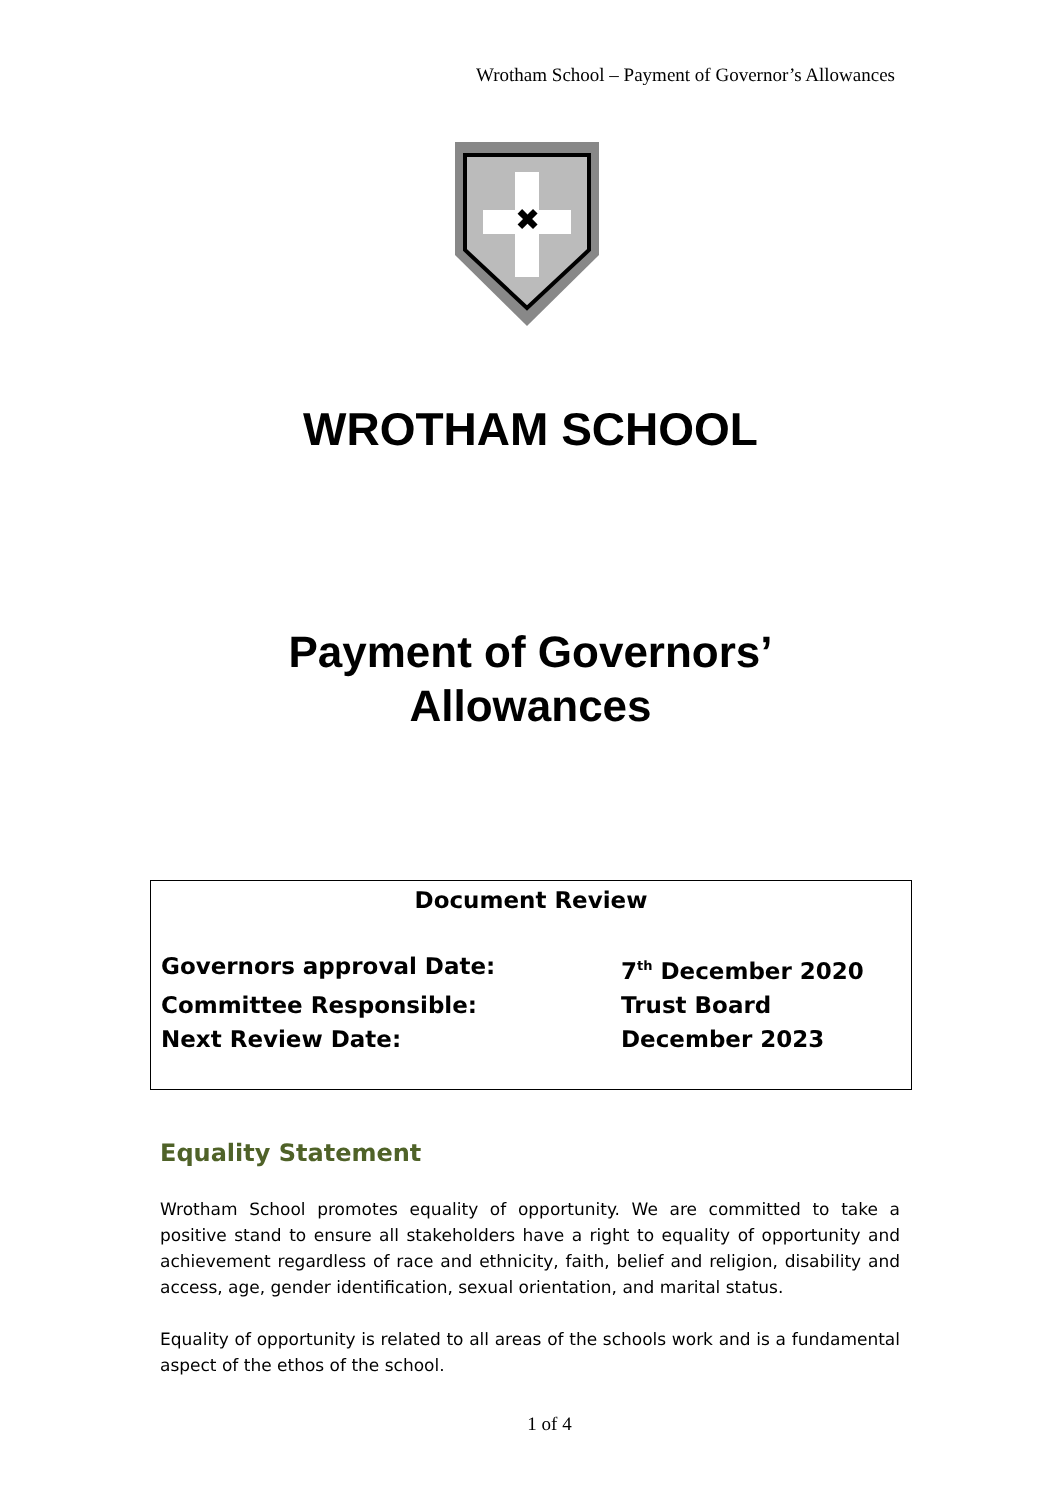Wrotham School – Payment of Governor’s Allowances
✖
WROTHAM SCHOOL
Payment of Governors’
Allowances
Document Review
Governors approval Date: 7<sup>th</sup> December 2020
Committee Responsible: Trust Board
Next Review Date: December 2023
Equality Statement
Wrotham School promotes equality of opportunity. We are committed to take a positive stand to ensure all stakeholders have a right to equality of opportunity and achievement regardless of race and ethnicity, faith, belief and religion, disability and access, age, gender identification, sexual orientation, and marital status.
Equality of opportunity is related to all areas of the schools work and is a fundamental aspect of the ethos of the school.
1 of 4